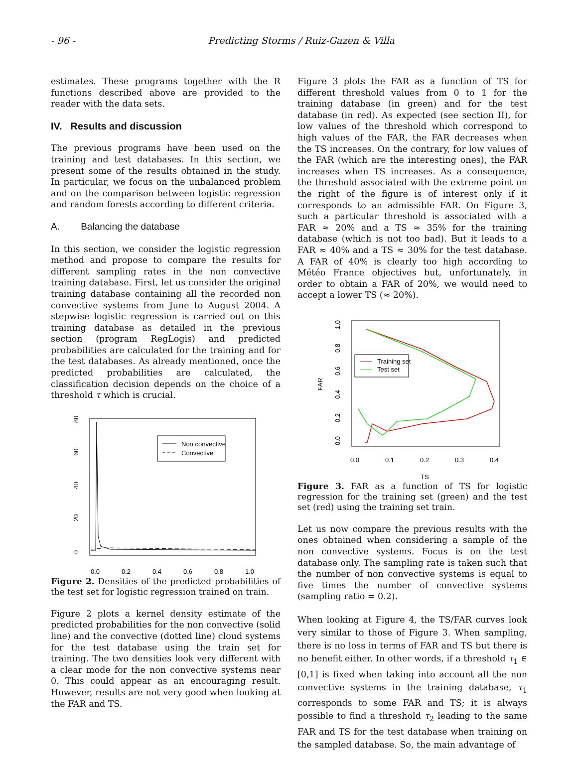- 96 - Predicting Storms / Ruiz-Gazen & Villa
estimates. These programs together with the R functions described above are provided to the reader with the data sets.
IV. Results and discussion
The previous programs have been used on the training and test databases. In this section, we present some of the results obtained in the study. In particular, we focus on the unbalanced problem and on the comparison between logistic regression and random forests according to different criteria.
A. Balancing the database
In this section, we consider the logistic regression method and propose to compare the results for different sampling rates in the non convective training database. First, let us consider the original training database containing all the recorded non convective systems from June to August 2004. A stepwise logistic regression is carried out on this training database as detailed in the previous section (program RegLogis) and predicted probabilities are calculated for the training and for the test databases. As already mentioned, once the predicted probabilities are calculated, the classification decision depends on the choice of a threshold τ which is crucial.
0
20
40
60
80
0.0
0.2
0.4
0.6
0.8
1.0
Non convective
Convective
Figure 2. Densities of the predicted probabilities of the test set for logistic regression trained on train.
Figure 2 plots a kernel density estimate of the predicted probabilities for the non convective (solid line) and the convective (dotted line) cloud systems for the test database using the train set for training. The two densities look very different with a clear mode for the non convective systems near 0. This could appear as an encouraging result. However, results are not very good when looking at the FAR and TS.
Figure 3 plots the FAR as a function of TS for different threshold values from 0 to 1 for the training database (in green) and for the test database (in red). As expected (see section II), for low values of the threshold which correspond to high values of the FAR, the FAR decreases when the TS increases. On the contrary, for low values of the FAR (which are the interesting ones), the FAR increases when TS increases. As a consequence, the threshold associated with the extreme point on the right of the figure is of interest only if it corresponds to an admissible FAR. On Figure 3, such a particular threshold is associated with a FAR ≈ 20% and a TS ≈ 35% for the training database (which is not too bad). But it leads to a FAR ≈ 40% and a TS ≈ 30% for the test database. A FAR of 40% is clearly too high according to Météo France objectives but, unfortunately, in order to obtain a FAR of 20%, we would need to accept a lower TS (≈ 20%).
FAR
0.0
0.2
0.4
0.6
0.8
1.0
0.0
0.1
0.2
0.3
0.4
TS
Training set
Test set
Figure 3. FAR as a function of TS for logistic regression for the training set (green) and the test set (red) using the training set train.
Let us now compare the previous results with the ones obtained when considering a sample of the non convective systems. Focus is on the test database only. The sampling rate is taken such that the number of non convective systems is equal to five times the number of convective systems (sampling ratio = 0.2).
When looking at Figure 4, the TS/FAR curves look very similar to those of Figure 3. When sampling, there is no loss in terms of FAR and TS but there is no benefit either. In other words, if a threshold τ<sub>1</sub> ∈ [0,1] is fixed when taking into account all the non convective systems in the training database, τ<sub>1</sub> corresponds to some FAR and TS; it is always possible to find a threshold τ<sub>2</sub> leading to the same FAR and TS for the test database when training on the sampled database. So, the main advantage of